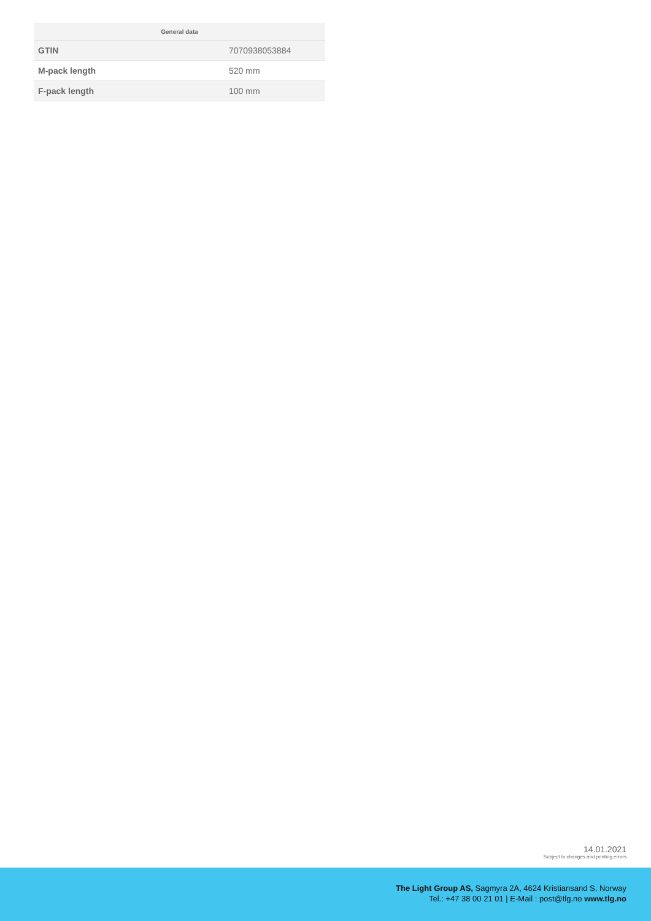| General data | |
| --- | --- |
| GTIN | 7070938053884 |
| M-pack length | 520 mm |
| F-pack length | 100 mm |
14.01.2021
Subject to changes and printing errors
The Light Group AS, Sagmyra 2A, 4624 Kristiansand S, Norway
Tel.: +47 38 00 21 01 | E-Mail : post@tlg.no www.tlg.no